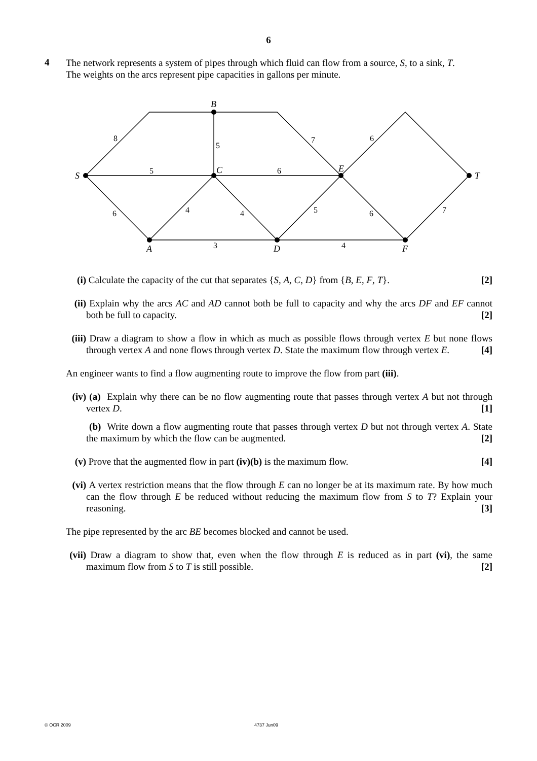6
4
The network represents a system of pipes through which fluid can flow from a source, S, to a sink, T.
The weights on the arcs represent pipe capacities in gallons per minute.
S
B
C
E
T
A
D
F
8
5
7
6
5
6
6
4
4
5
6
7
3
4
(i) Calculate the capacity of the cut that separates {S, A, C, D} from {B, E, F, T}. [2]
(ii) Explain why the arcs AC and AD cannot both be full to capacity and why the arcs DF and EF cannot both be full to capacity. [2]
(iii)
Draw a diagram to show a flow in which as much as possible flows through vertex E but none flows through vertex A and none flows through vertex D. State the maximum flow through vertex E. [4]
An engineer wants to find a flow augmenting route to improve the flow from part (iii).
(iv) (a) Explain why there can be no flow augmenting route that passes through vertex A but not through vertex D. [1]
(b) Write down a flow augmenting route that passes through vertex D but not through vertex A. State the maximum by which the flow can be augmented. [2]
(v) Prove that the augmented flow in part (iv)(b) is the maximum flow. [4]
(vi) A vertex restriction means that the flow through E can no longer be at its maximum rate. By how much can the flow through E be reduced without reducing the maximum flow from S to T? Explain your reasoning. [3]
The pipe represented by the arc BE becomes blocked and cannot be used.
(vii)
Draw a diagram to show that, even when the flow through E is reduced as in part (vi), the same maximum flow from S to T is still possible. [2]
© OCR 2009 4737 Jun09